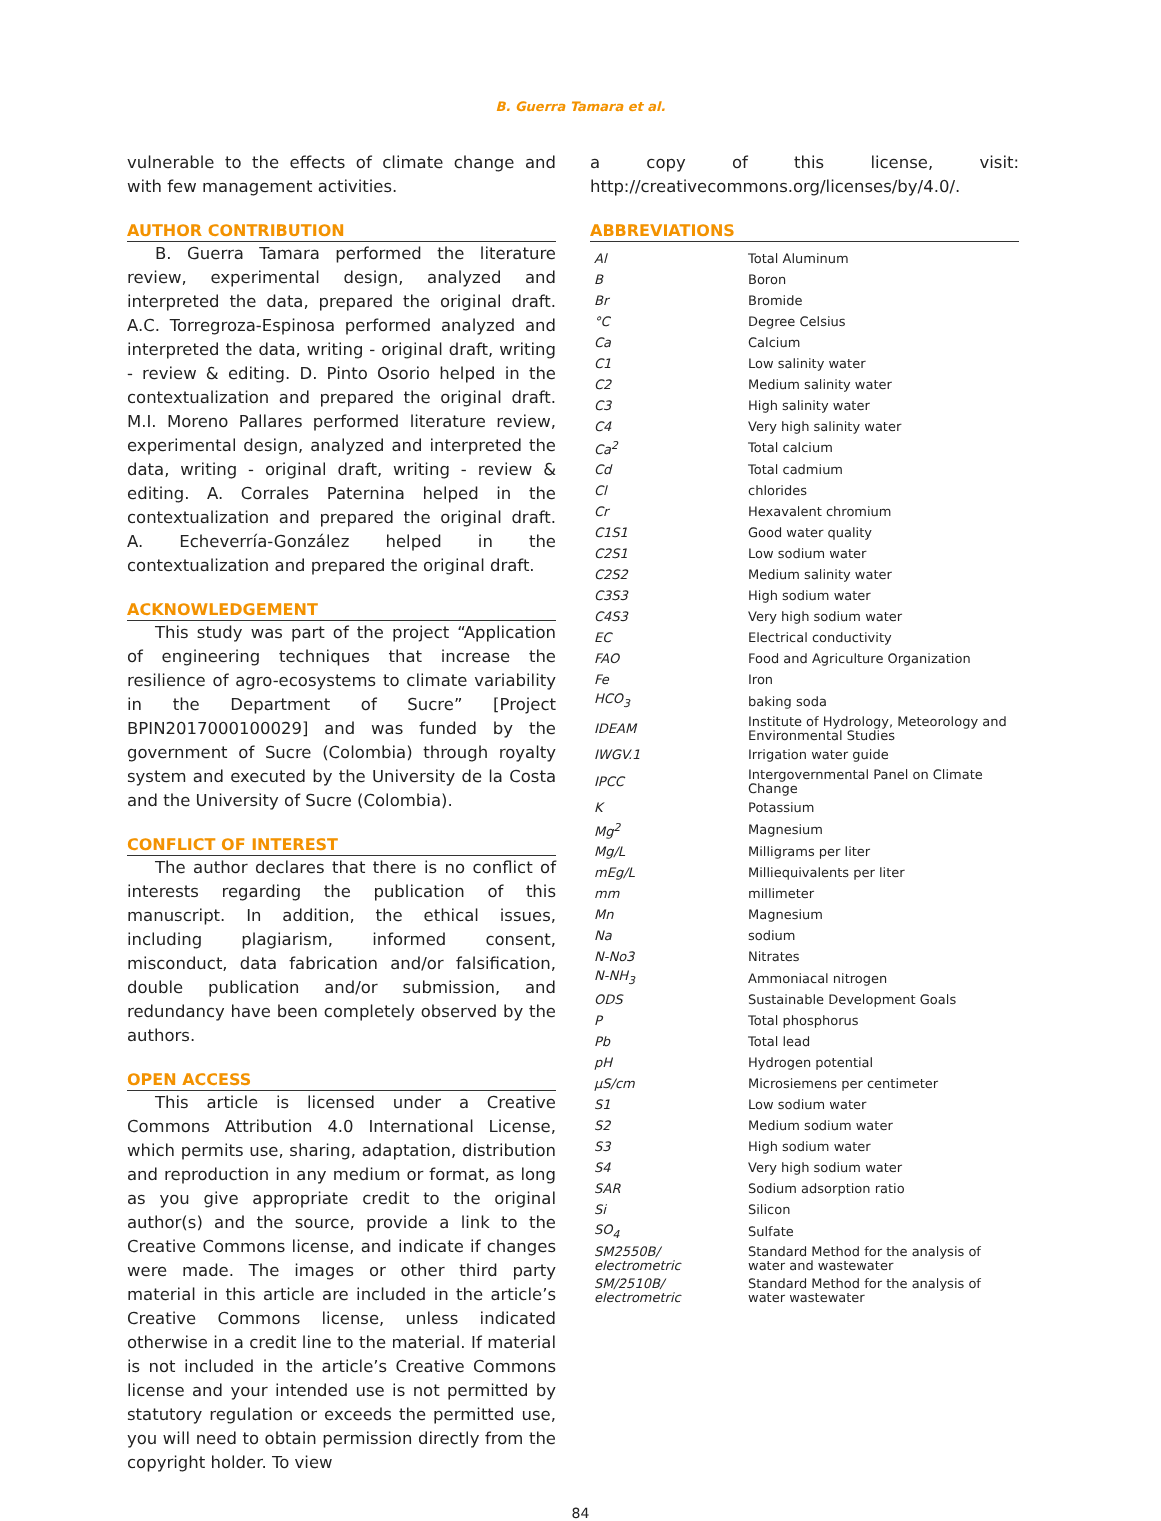B. Guerra Tamara et al.
vulnerable to the effects of climate change and with few management activities.
AUTHOR CONTRIBUTION
B. Guerra Tamara performed the literature review, experimental design, analyzed and interpreted the data, prepared the original draft. A.C. Torregroza-Espinosa performed analyzed and interpreted the data, writing - original draft, writing - review & editing. D. Pinto Osorio helped in the contextualization and prepared the original draft. M.I. Moreno Pallares performed literature review, experimental design, analyzed and interpreted the data, writing - original draft, writing - review & editing. A. Corrales Paternina helped in the contextualization and prepared the original draft. A. Echeverría-González helped in the contextualization and prepared the original draft.
ACKNOWLEDGEMENT
This study was part of the project “Application of engineering techniques that increase the resilience of agro-ecosystems to climate variability in the Department of Sucre” [Project BPIN2017000100029] and was funded by the government of Sucre (Colombia) through royalty system and executed by the University de la Costa and the University of Sucre (Colombia).
CONFLICT OF INTEREST
The author declares that there is no conflict of interests regarding the publication of this manuscript. In addition, the ethical issues, including plagiarism, informed consent, misconduct, data fabrication and/or falsification, double publication and/or submission, and redundancy have been completely observed by the authors.
OPEN ACCESS
This article is licensed under a Creative Commons Attribution 4.0 International License, which permits use, sharing, adaptation, distribution and reproduction in any medium or format, as long as you give appropriate credit to the original author(s) and the source, provide a link to the Creative Commons license, and indicate if changes were made. The images or other third party material in this article are included in the article’s Creative Commons license, unless indicated otherwise in a credit line to the material. If material is not included in the article’s Creative Commons license and your intended use is not permitted by statutory regulation or exceeds the permitted use, you will need to obtain permission directly from the copyright holder. To view
a copy of this license, visit: http://creativecommons.org/licenses/by/4.0/.
ABBREVIATIONS
| Al | Total Aluminum |
| B | Boron |
| Br | Bromide |
| °C | Degree Celsius |
| Ca | Calcium |
| C1 | Low salinity water |
| C2 | Medium salinity water |
| C3 | High salinity water |
| C4 | Very high salinity water |
| Ca<sup>2</sup> | Total calcium |
| Cd | Total cadmium |
| Cl | chlorides |
| Cr | Hexavalent chromium |
| C1S1 | Good water quality |
| C2S1 | Low sodium water |
| C2S2 | Medium salinity water |
| C3S3 | High sodium water |
| C4S3 | Very high sodium water |
| EC | Electrical conductivity |
| FAO | Food and Agriculture Organization |
| Fe | Iron |
| HCO<sub>3</sub> | baking soda |
| IDEAM | Institute of Hydrology, Meteorology and Environmental Studies |
| IWGV.1 | Irrigation water guide |
| IPCC | Intergovernmental Panel on Climate Change |
| K | Potassium |
| Mg<sup>2</sup> | Magnesium |
| Mg/L | Milligrams per liter |
| mEg/L | Milliequivalents per liter |
| mm | millimeter |
| Mn | Magnesium |
| Na | sodium |
| N-No3 | Nitrates |
| N-NH<sub>3</sub> | Ammoniacal nitrogen |
| ODS | Sustainable Development Goals |
| P | Total phosphorus |
| Pb | Total lead |
| pH | Hydrogen potential |
| µS/cm | Microsiemens per centimeter |
| S1 | Low sodium water |
| S2 | Medium sodium water |
| S3 | High sodium water |
| S4 | Very high sodium water |
| SAR | Sodium adsorption ratio |
| Si | Silicon |
| SO<sub>4</sub> | Sulfate |
| SM2550B/ electrometric | Standard Method for the analysis of water and wastewater |
| SM/2510B/ electrometric | Standard Method for the analysis of water wastewater |
84